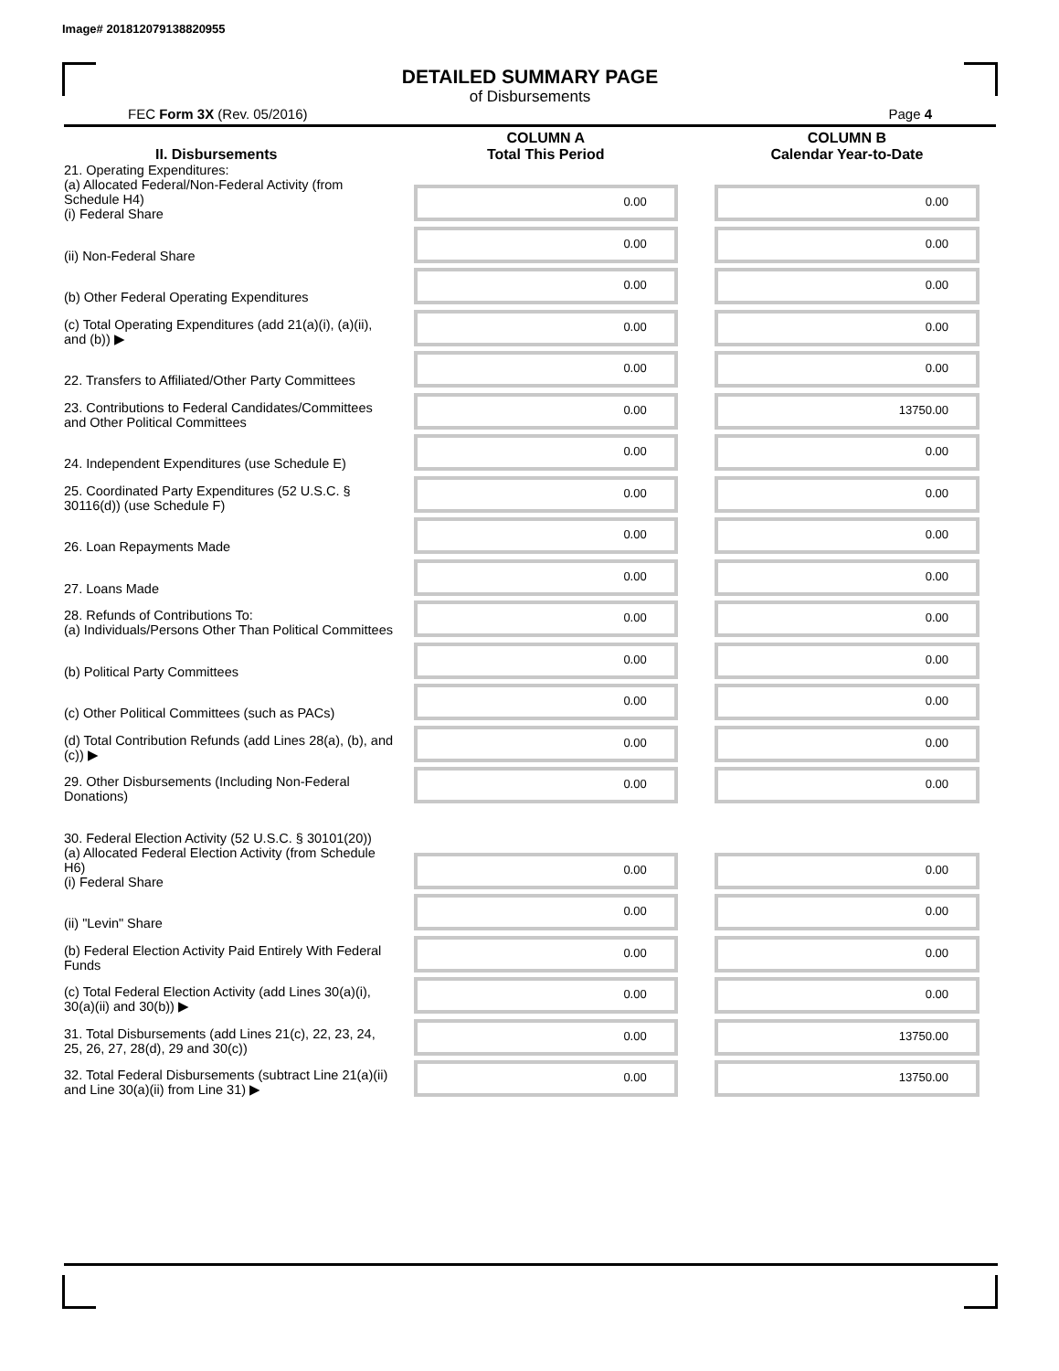Image# 201812079138820955
DETAILED SUMMARY PAGE
of Disbursements
FEC Form 3X (Rev. 05/2016) Page 4
| II. Disbursements | COLUMN A Total This Period | COLUMN B Calendar Year-to-Date |
| --- | --- | --- |
| 21. Operating Expenditures: (a) Allocated Federal/Non-Federal Activity (from Schedule H4) (i) Federal Share | 0.00 | 0.00 |
| (ii) Non-Federal Share | 0.00 | 0.00 |
| (b) Other Federal Operating Expenditures | 0.00 | 0.00 |
| (c) Total Operating Expenditures (add 21(a)(i), (a)(ii), and (b)) ▶ | 0.00 | 0.00 |
| 22. Transfers to Affiliated/Other Party Committees | 0.00 | 0.00 |
| 23. Contributions to Federal Candidates/Committees and Other Political Committees | 0.00 | 13750.00 |
| 24. Independent Expenditures (use Schedule E) | 0.00 | 0.00 |
| 25. Coordinated Party Expenditures (52 U.S.C. § 30116(d)) (use Schedule F) | 0.00 | 0.00 |
| 26. Loan Repayments Made | 0.00 | 0.00 |
| 27. Loans Made | 0.00 | 0.00 |
| 28. Refunds of Contributions To: (a) Individuals/Persons Other Than Political Committees | 0.00 | 0.00 |
| (b) Political Party Committees | 0.00 | 0.00 |
| (c) Other Political Committees (such as PACs) | 0.00 | 0.00 |
| (d) Total Contribution Refunds (add Lines 28(a), (b), and (c)) ▶ | 0.00 | 0.00 |
| 29. Other Disbursements (Including Non-Federal Donations) | 0.00 | 0.00 |
| 30. Federal Election Activity (52 U.S.C. § 30101(20)) | | |
| (a) Allocated Federal Election Activity (from Schedule H6) (i) Federal Share | 0.00 | 0.00 |
| (ii) "Levin" Share | 0.00 | 0.00 |
| (b) Federal Election Activity Paid Entirely With Federal Funds | 0.00 | 0.00 |
| (c) Total Federal Election Activity (add Lines 30(a)(i), 30(a)(ii) and 30(b)) ▶ | 0.00 | 0.00 |
| 31. Total Disbursements (add Lines 21(c), 22, 23, 24, 25, 26, 27, 28(d), 29 and 30(c)) | 0.00 | 13750.00 |
| 32. Total Federal Disbursements (subtract Line 21(a)(ii) and Line 30(a)(ii) from Line 31) ▶ | 0.00 | 13750.00 |